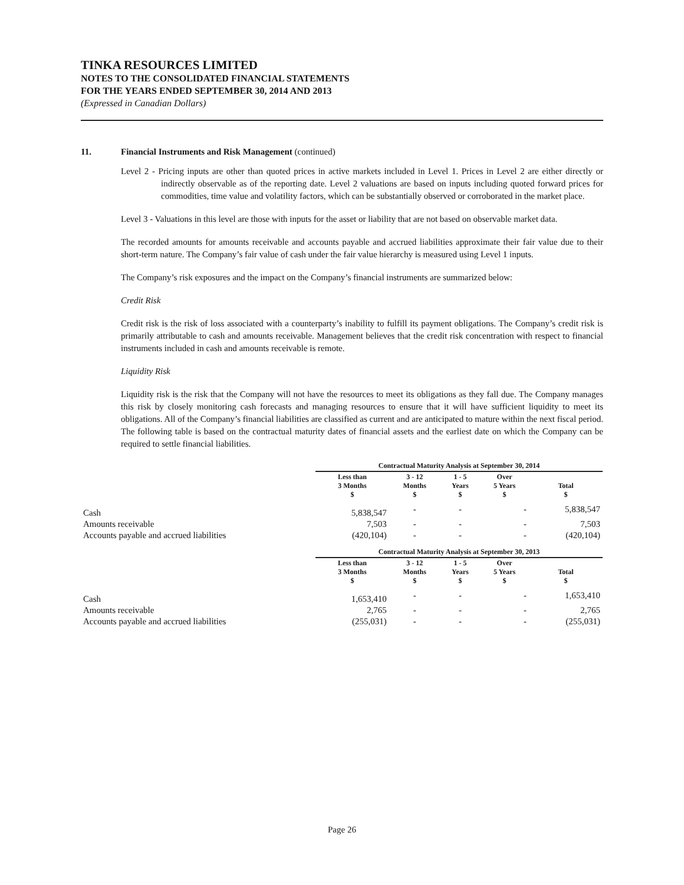TINKA RESOURCES LIMITED
NOTES TO THE CONSOLIDATED FINANCIAL STATEMENTS
FOR THE YEARS ENDED SEPTEMBER 30, 2014 AND 2013
(Expressed in Canadian Dollars)
11. Financial Instruments and Risk Management (continued)
Level 2 - Pricing inputs are other than quoted prices in active markets included in Level 1. Prices in Level 2 are either directly or indirectly observable as of the reporting date. Level 2 valuations are based on inputs including quoted forward prices for commodities, time value and volatility factors, which can be substantially observed or corroborated in the market place.
Level 3 - Valuations in this level are those with inputs for the asset or liability that are not based on observable market data.
The recorded amounts for amounts receivable and accounts payable and accrued liabilities approximate their fair value due to their short-term nature. The Company’s fair value of cash under the fair value hierarchy is measured using Level 1 inputs.
The Company’s risk exposures and the impact on the Company’s financial instruments are summarized below:
Credit Risk
Credit risk is the risk of loss associated with a counterparty’s inability to fulfill its payment obligations. The Company’s credit risk is primarily attributable to cash and amounts receivable. Management believes that the credit risk concentration with respect to financial instruments included in cash and amounts receivable is remote.
Liquidity Risk
Liquidity risk is the risk that the Company will not have the resources to meet its obligations as they fall due. The Company manages this risk by closely monitoring cash forecasts and managing resources to ensure that it will have sufficient liquidity to meet its obligations. All of the Company’s financial liabilities are classified as current and are anticipated to mature within the next fiscal period. The following table is based on the contractual maturity dates of financial assets and the earliest date on which the Company can be required to settle financial liabilities.
| | Contractual Maturity Analysis at September 30, 2014 | | | | |
| | Less than 3 Months $ | 3 - 12 Months $ | 1 - 5 Years $ | Over 5 Years $ | Total $ |
| Cash | 5,838,547 | - | - | - | 5,838,547 |
| Amounts receivable | 7,503 | - | - | - | 7,503 |
| Accounts payable and accrued liabilities | (420,104) | - | - | - | (420,104) |
| | Contractual Maturity Analysis at September 30, 2013 | | | | |
| | Less than 3 Months $ | 3 - 12 Months $ | 1 - 5 Years $ | Over 5 Years $ | Total $ |
| Cash | 1,653,410 | - | - | - | 1,653,410 |
| Amounts receivable | 2,765 | - | - | - | 2,765 |
| Accounts payable and accrued liabilities | (255,031) | - | - | - | (255,031) |
Page 26